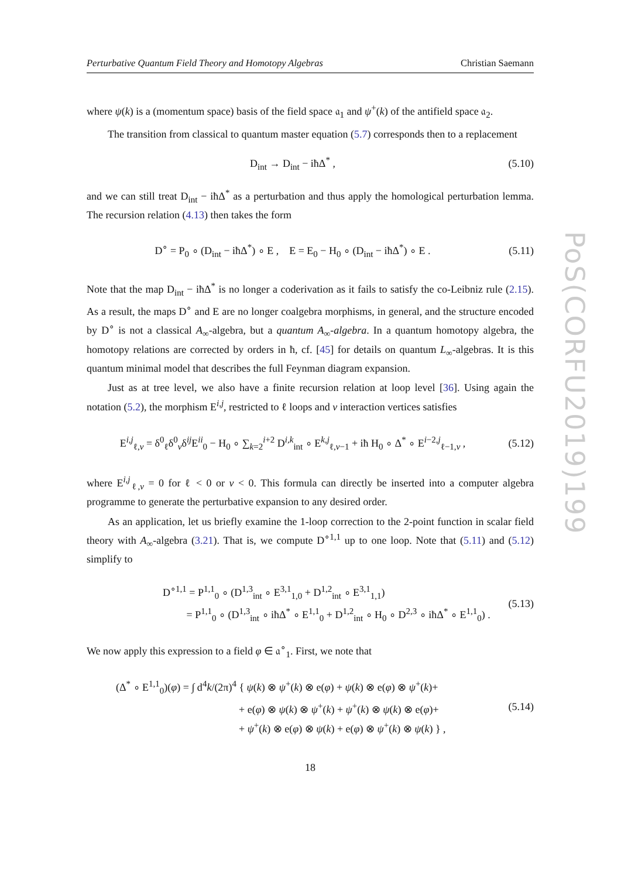Perturbative Quantum Field Theory and Homotopy Algebras Christian Saemann
where ψ(k) is a (momentum space) basis of the field space 𝔞<sub>1</sub> and ψ<sup>+</sup>(k) of the antifield space 𝔞<sub>2</sub>.
The transition from classical to quantum master equation (5.7) corresponds then to a replacement
D<sub>int</sub> → D<sub>int</sub> − iħΔ<sup>*</sup> ,
(5.10)
and we can still treat D<sub>int</sub> − iħΔ<sup>*</sup> as a perturbation and thus apply the homological perturbation lemma. The recursion relation (4.13) then takes the form
D<sup>∘</sup> = P<sub>0</sub> ∘ (D<sub>int</sub> − iħΔ<sup>*</sup>) ∘ E , E = E<sub>0</sub> − H<sub>0</sub> ∘ (D<sub>int</sub> − iħΔ<sup>*</sup>) ∘ E .
(5.11)
Note that the map D<sub>int</sub> − iħΔ<sup>*</sup> is no longer a coderivation as it fails to satisfy the co-Leibniz rule (2.15). As a result, the maps D<sup>∘</sup> and E are no longer coalgebra morphisms, in general, and the structure encoded by D<sup>∘</sup> is not a classical A<sub>∞</sub>-algebra, but a quantum A<sub>∞</sub>-algebra. In a quantum homotopy algebra, the homotopy relations are corrected by orders in ħ, cf. [45] for details on quantum L<sub>∞</sub>-algebras. It is this quantum minimal model that describes the full Feynman diagram expansion.
Just as at tree level, we also have a finite recursion relation at loop level [36]. Using again the notation (5.2), the morphism E<sup>i,j</sup>, restricted to ℓ loops and v interaction vertices satisfies
E<sup>i,j</sup><sub>ℓ,v</sub> = δ<sup>0</sup><sub>ℓ</sub>δ<sup>0</sup><sub>v</sub>δ<sup>ij</sup>E<sup>ii</sup><sub>0</sub> − H<sub>0</sub> ∘ ∑<sub>k=2</sub><sup>i+2</sup> D<sup>i,k</sup><sub>int</sub> ∘ E<sup>k,j</sup><sub>ℓ,v−1</sub> + iħ H<sub>0</sub> ∘ Δ<sup>*</sup> ∘ E<sup>i−2,j</sup><sub>ℓ−1,v</sub> ,
(5.12)
where E<sup>i,j</sup><sub>ℓ,v</sub> = 0 for ℓ < 0 or v < 0. This formula can directly be inserted into a computer algebra programme to generate the perturbative expansion to any desired order.
As an application, let us briefly examine the 1-loop correction to the 2-point function in scalar field theory with A<sub>∞</sub>-algebra (3.21). That is, we compute D<sup>∘1,1</sup> up to one loop. Note that (5.11) and (5.12) simplify to
D<sup>∘1,1</sup> = P<sup>1,1</sup><sub>0</sub> ∘ (D<sup>1,3</sup><sub>int</sub> ∘ E<sup>3,1</sup><sub>1,0</sub> + D<sup>1,2</sup><sub>int</sub> ∘ E<sup>3,1</sup><sub>1,1</sub>)
= P<sup>1,1</sup><sub>0</sub> ∘ (D<sup>1,3</sup><sub>int</sub> ∘ iħΔ<sup>*</sup> ∘ E<sup>1,1</sup><sub>0</sub> + D<sup>1,2</sup><sub>int</sub> ∘ H<sub>0</sub> ∘ D<sup>2,3</sup> ∘ iħΔ<sup>*</sup> ∘ E<sup>1,1</sup><sub>0</sub>) .
(5.13)
We now apply this expression to a field φ ∈ 𝔞<sup>∘</sup><sub>1</sub>. First, we note that
(Δ<sup>*</sup> ∘ E<sup>1,1</sup><sub>0</sub>)(φ) = ∫ d<sup>4</sup>k/(2π)<sup>4</sup> { ψ(k) ⊗ ψ<sup>+</sup>(k) ⊗ e(φ) + ψ(k) ⊗ e(φ) ⊗ ψ<sup>+</sup>(k)+
+ e(φ) ⊗ ψ(k) ⊗ ψ<sup>+</sup>(k) + ψ<sup>+</sup>(k) ⊗ ψ(k) ⊗ e(φ)+
+ ψ<sup>+</sup>(k) ⊗ e(φ) ⊗ ψ(k) + e(φ) ⊗ ψ<sup>+</sup>(k) ⊗ ψ(k) } ,
(5.14)
18
PoS(CORFU2019)199